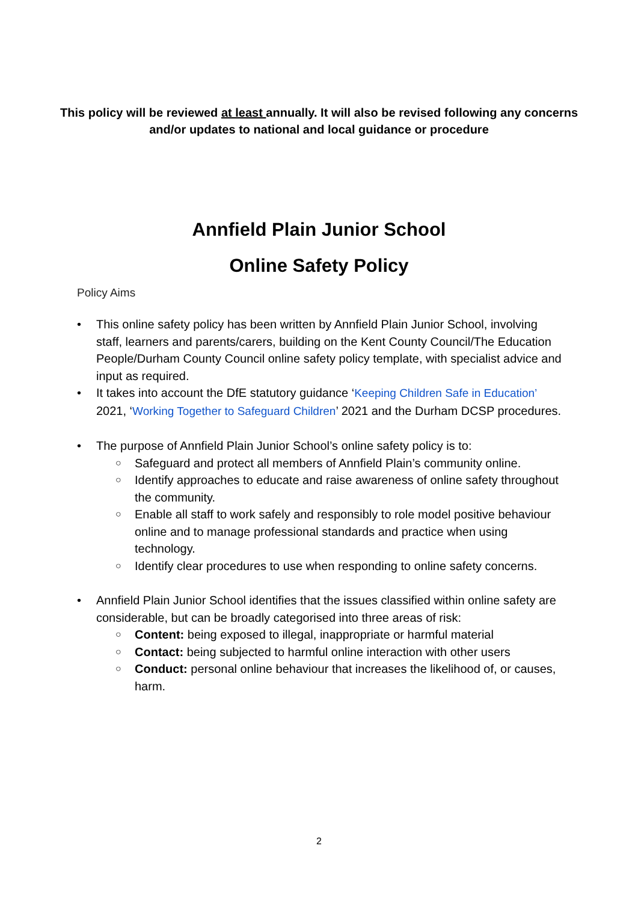This policy will be reviewed at least annually. It will also be revised following any concerns and/or updates to national and local guidance or procedure
Annfield Plain Junior School
Online Safety Policy
Policy Aims
• This online safety policy has been written by Annfield Plain Junior School, involving staff, learners and parents/carers, building on the Kent County Council/The Education People/Durham County Council online safety policy template, with specialist advice and input as required.
• It takes into account the DfE statutory guidance ‘Keeping Children Safe in Education’ 2021, ‘Working Together to Safeguard Children’ 2021 and the Durham DCSP procedures.
• The purpose of Annfield Plain Junior School’s online safety policy is to:
○ Safeguard and protect all members of Annfield Plain’s community online.
○ Identify approaches to educate and raise awareness of online safety throughout the community.
○ Enable all staff to work safely and responsibly to role model positive behaviour online and to manage professional standards and practice when using technology.
○ Identify clear procedures to use when responding to online safety concerns.
• Annfield Plain Junior School identifies that the issues classified within online safety are considerable, but can be broadly categorised into three areas of risk:
○ Content: being exposed to illegal, inappropriate or harmful material
○ Contact: being subjected to harmful online interaction with other users
○ Conduct: personal online behaviour that increases the likelihood of, or causes, harm.
2